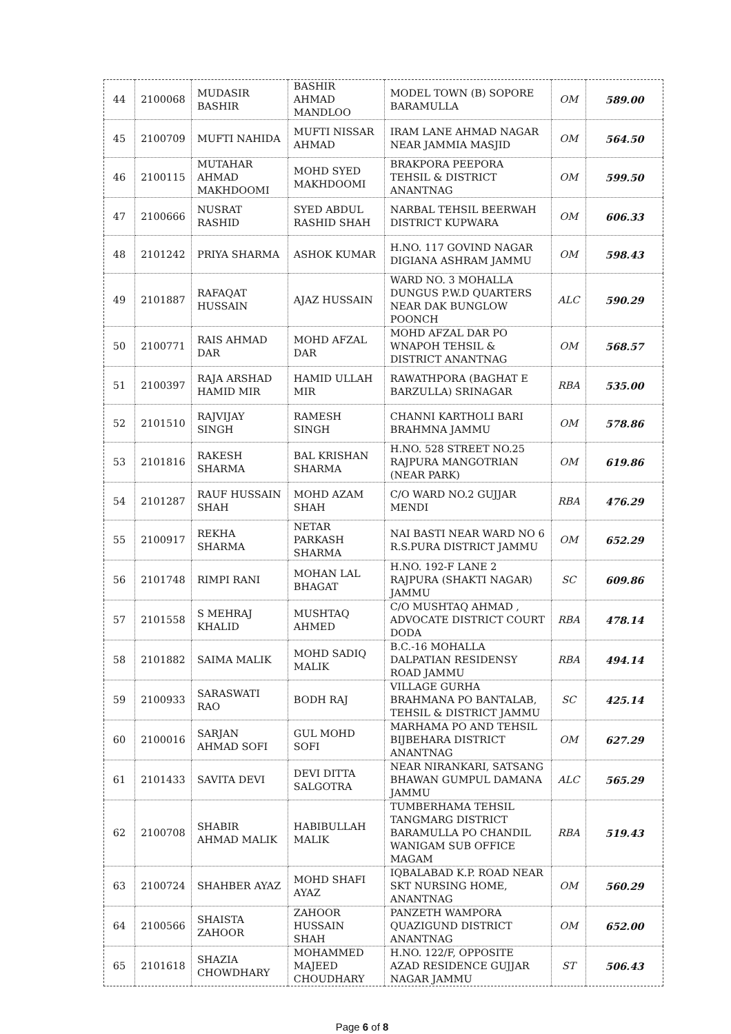| 44 | 2100068 | MUDASIR BASHIR | BASHIR AHMAD MANDLOO | MODEL TOWN (B) SOPORE BARAMULLA | OM | 589.00 |
| 45 | 2100709 | MUFTI NAHIDA | MUFTI NISSAR AHMAD | IRAM LANE AHMAD NAGAR NEAR JAMMIA MASJID | OM | 564.50 |
| 46 | 2100115 | MUTAHAR AHMAD MAKHDOOMI | MOHD SYED MAKHDOOMI | BRAKPORA PEEPORA TEHSIL & DISTRICT ANANTNAG | OM | 599.50 |
| 47 | 2100666 | NUSRAT RASHID | SYED ABDUL RASHID SHAH | NARBAL TEHSIL BEERWAH DISTRICT KUPWARA | OM | 606.33 |
| 48 | 2101242 | PRIYA SHARMA | ASHOK KUMAR | H.NO. 117 GOVIND NAGAR DIGIANA ASHRAM JAMMU | OM | 598.43 |
| 49 | 2101887 | RAFAQAT HUSSAIN | AJAZ HUSSAIN | WARD NO. 3 MOHALLA DUNGUS P.W.D QUARTERS NEAR DAK BUNGLOW POONCH | ALC | 590.29 |
| 50 | 2100771 | RAIS AHMAD DAR | MOHD AFZAL DAR | MOHD AFZAL DAR PO WNAPOH TEHSIL & DISTRICT ANANTNAG | OM | 568.57 |
| 51 | 2100397 | RAJA ARSHAD HAMID MIR | HAMID ULLAH MIR | RAWATHPORA (BAGHAT E BARZULLA) SRINAGAR | RBA | 535.00 |
| 52 | 2101510 | RAJVIJAY SINGH | RAMESH SINGH | CHANNI KARTHOLI BARI BRAHMNA JAMMU | OM | 578.86 |
| 53 | 2101816 | RAKESH SHARMA | BAL KRISHAN SHARMA | H.NO. 528 STREET NO.25 RAJPURA MANGOTRIAN (NEAR PARK) | OM | 619.86 |
| 54 | 2101287 | RAUF HUSSAIN SHAH | MOHD AZAM SHAH | C/O WARD NO.2 GUJJAR MENDI | RBA | 476.29 |
| 55 | 2100917 | REKHA SHARMA | NETAR PARKASH SHARMA | NAI BASTI NEAR WARD NO 6 R.S.PURA DISTRICT JAMMU | OM | 652.29 |
| 56 | 2101748 | RIMPI RANI | MOHAN LAL BHAGAT | H.NO. 192-F LANE 2 RAJPURA (SHAKTI NAGAR) JAMMU | SC | 609.86 |
| 57 | 2101558 | S MEHRAJ KHALID | MUSHTAQ AHMED | C/O MUSHTAQ AHMAD , ADVOCATE DISTRICT COURT DODA | RBA | 478.14 |
| 58 | 2101882 | SAIMA MALIK | MOHD SADIQ MALIK | B.C.-16 MOHALLA DALPATIAN RESIDENSY ROAD JAMMU | RBA | 494.14 |
| 59 | 2100933 | SARASWATI RAO | BODH RAJ | VILLAGE GURHA BRAHMANA PO BANTALAB, TEHSIL & DISTRICT JAMMU | SC | 425.14 |
| 60 | 2100016 | SARJAN AHMAD SOFI | GUL MOHD SOFI | MARHAMA PO AND TEHSIL BIJBEHARA DISTRICT ANANTNAG | OM | 627.29 |
| 61 | 2101433 | SAVITA DEVI | DEVI DITTA SALGOTRA | NEAR NIRANKARI, SATSANG BHAWAN GUMPUL DAMANA JAMMU | ALC | 565.29 |
| 62 | 2100708 | SHABIR AHMAD MALIK | HABIBULLAH MALIK | TUMBERHAMA TEHSIL TANGMARG DISTRICT BARAMULLA PO CHANDIL WANIGAM SUB OFFICE MAGAM | RBA | 519.43 |
| 63 | 2100724 | SHAHBER AYAZ | MOHD SHAFI AYAZ | IQBALABAD K.P. ROAD NEAR SKT NURSING HOME, ANANTNAG | OM | 560.29 |
| 64 | 2100566 | SHAISTA ZAHOOR | ZAHOOR HUSSAIN SHAH | PANZETH WAMPORA QUAZIGUND DISTRICT ANANTNAG | OM | 652.00 |
| 65 | 2101618 | SHAZIA CHOWDHARY | MOHAMMED MAJEED CHOUDHARY | H.NO. 122/F, OPPOSITE AZAD RESIDENCE GUJJAR NAGAR JAMMU | ST | 506.43 |
Page 6 of 8